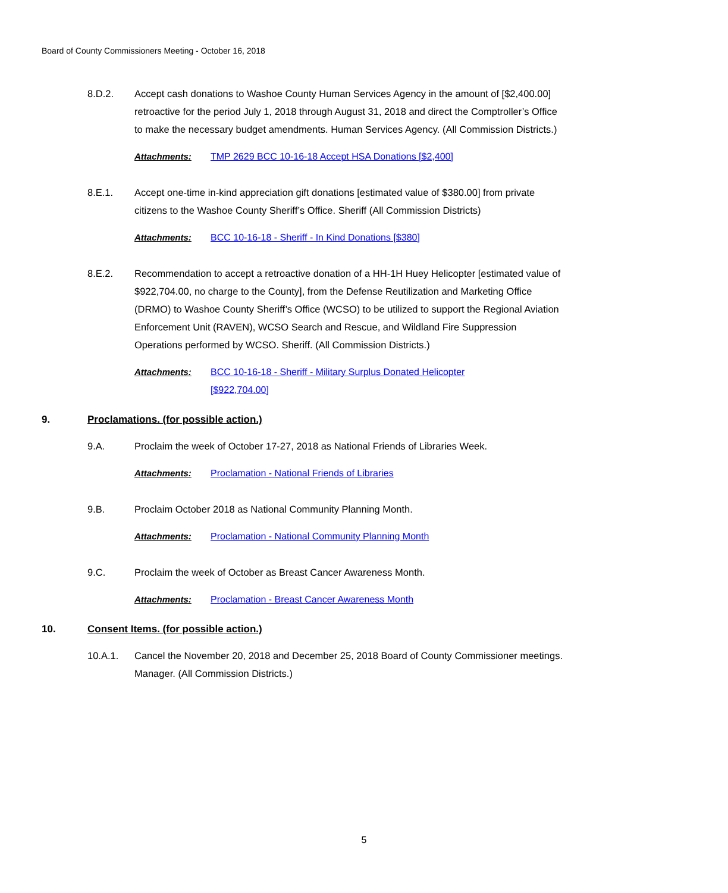Board of County Commissioners Meeting - October 16, 2018
8.D.2. Accept cash donations to Washoe County Human Services Agency in the amount of [$2,400.00] retroactive for the period July 1, 2018 through August 31, 2018 and direct the Comptroller’s Office to make the necessary budget amendments. Human Services Agency. (All Commission Districts.)
Attachments: TMP 2629 BCC 10-16-18 Accept HSA Donations [$2,400]
8.E.1. Accept one-time in-kind appreciation gift donations [estimated value of $380.00] from private citizens to the Washoe County Sheriff’s Office. Sheriff (All Commission Districts)
Attachments: BCC 10-16-18 - Sheriff - In Kind Donations [$380]
8.E.2. Recommendation to accept a retroactive donation of a HH-1H Huey Helicopter [estimated value of $922,704.00, no charge to the County], from the Defense Reutilization and Marketing Office (DRMO) to Washoe County Sheriff’s Office (WCSO) to be utilized to support the Regional Aviation Enforcement Unit (RAVEN), WCSO Search and Rescue, and Wildland Fire Suppression Operations performed by WCSO. Sheriff. (All Commission Districts.)
Attachments: BCC 10-16-18 - Sheriff - Military Surplus Donated Helicopter
[$922,704.00]
9. Proclamations. (for possible action.)
9.A. Proclaim the week of October 17-27, 2018 as National Friends of Libraries Week.
Attachments: Proclamation - National Friends of Libraries
9.B. Proclaim October 2018 as National Community Planning Month.
Attachments: Proclamation - National Community Planning Month
9.C. Proclaim the week of October as Breast Cancer Awareness Month.
Attachments: Proclamation - Breast Cancer Awareness Month
10. Consent Items. (for possible action.)
10.A.1. Cancel the November 20, 2018 and December 25, 2018 Board of County Commissioner meetings. Manager. (All Commission Districts.)
5